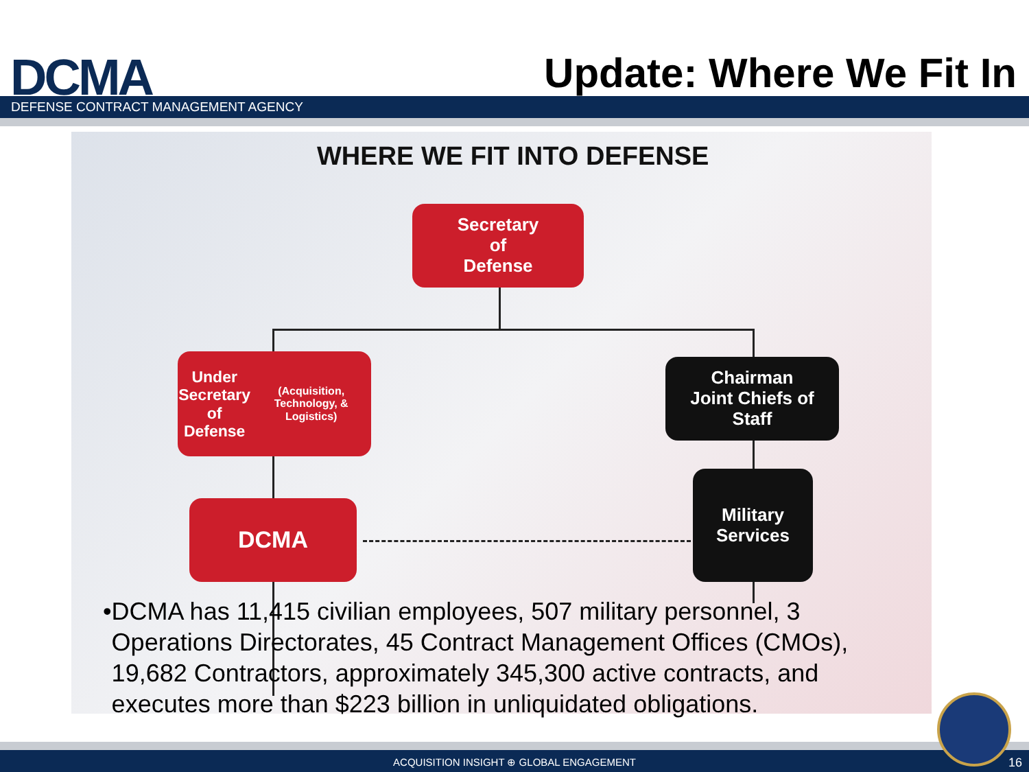DCMA Update: Where We Fit In
DEFENSE CONTRACT MANAGEMENT AGENCY
WHERE WE FIT INTO DEFENSE
Secretary
of
Defense
Under Secretary
of
Defense
(Acquisition, Technology, & Logistics)
Chairman
Joint Chiefs of
Staff
DCMA
Military
Services
• DCMA has 11,415 civilian employees, 507 military personnel, 3 Operations Directorates, 45 Contract Management Offices (CMOs), 19,682 Contractors, approximately 345,300 active contracts, and executes more than $223 billion in unliquidated obligations.
ACQUISITION INSIGHT ⊕ GLOBAL ENGAGEMENT 16